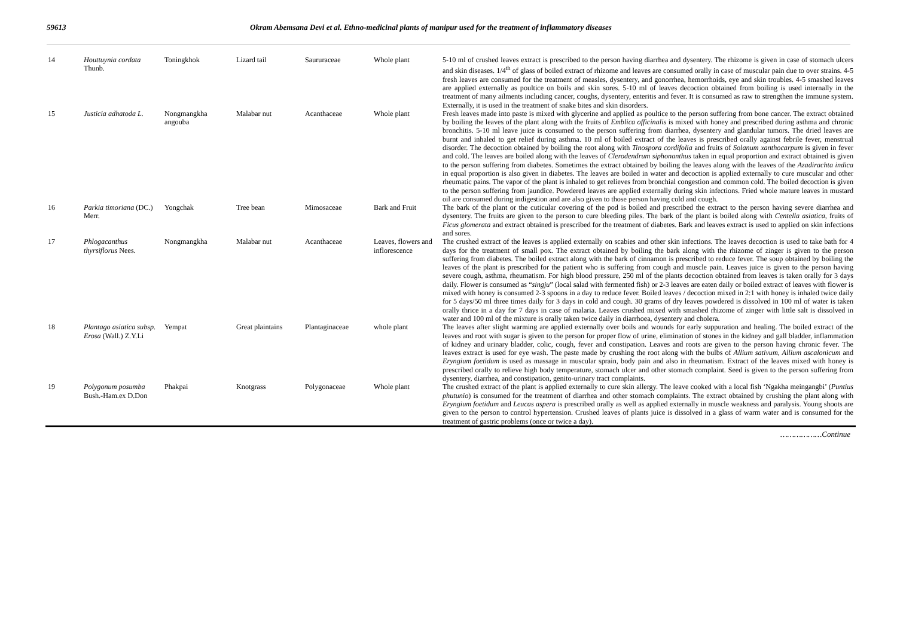59613 Okram Abemsana Devi et al. Ethno-medicinal plants of manipur used for the treatment of inflammatory diseases
| 14 | Houttuynia cordata Thunb. | Toningkhok | Lizard tail | Saururaceae | Whole plant | 5-10 ml of crushed leaves extract is prescribed to the person having diarrhea and dysentery. The rhizome is given in case of stomach ulcers and skin diseases. 1/4<sup>th</sup> of glass of boiled extract of rhizome and leaves are consumed orally in case of muscular pain due to over strains. 4-5 fresh leaves are consumed for the treatment of measles, dysentery, and gonorrhea, hemorrhoids, eye and skin troubles. 4-5 smashed leaves are applied externally as poultice on boils and skin sores. 5-10 ml of leaves decoction obtained from boiling is used internally in the treatment of many ailments including cancer, coughs, dysentery, enteritis and fever. It is consumed as raw to strengthen the immune system. Externally, it is used in the treatment of snake bites and skin disorders. |
| 15 | Justicia adhatoda L. | Nongmangkha angouba | Malabar nut | Acanthaceae | Whole plant | Fresh leaves made into paste is mixed with glycerine and applied as poultice to the person suffering from bone cancer. The extract obtained by boiling the leaves of the plant along with the fruits of Emblica officinalis is mixed with honey and prescribed during asthma and chronic bronchitis. 5-10 ml leave juice is consumed to the person suffering from diarrhea, dysentery and glandular tumors. The dried leaves are burnt and inhaled to get relief during asthma. 10 ml of boiled extract of the leaves is prescribed orally against febrile fever, menstrual disorder. The decoction obtained by boiling the root along with Tinospora cordifolia and fruits of Solanum xanthocarpum is given in fever and cold. The leaves are boiled along with the leaves of Clerodendrum siphonanthus taken in equal proportion and extract obtained is given to the person suffering from diabetes. Sometimes the extract obtained by boiling the leaves along with the leaves of the Azadirachta indica in equal proportion is also given in diabetes. The leaves are boiled in water and decoction is applied externally to cure muscular and other rheumatic pains. The vapor of the plant is inhaled to get relieves from bronchial congestion and common cold. The boiled decoction is given to the person suffering from jaundice. Powdered leaves are applied externally during skin infections. Fried whole mature leaves in mustard oil are consumed during indigestion and are also given to those person having cold and cough. |
| 16 | Parkia timoriana (DC.) Merr. | Yongchak | Tree bean | Mimosaceae | Bark and Fruit | The bark of the plant or the cuticular covering of the pod is boiled and prescribed the extract to the person having severe diarrhea and dysentery. The fruits are given to the person to cure bleeding piles. The bark of the plant is boiled along with Centella asiatica, fruits of Ficus glomerata and extract obtained is prescribed for the treatment of diabetes. Bark and leaves extract is used to applied on skin infections and sores. |
| 17 | Phlogacanthus thyrsiflorus Nees. | Nongmangkha | Malabar nut | Acanthaceae | Leaves, flowers and inflorescence | The crushed extract of the leaves is applied externally on scabies and other skin infections. The leaves decoction is used to take bath for 4 days for the treatment of small pox. The extract obtained by boiling the bark along with the rhizome of zinger is given to the person suffering from diabetes. The boiled extract along with the bark of cinnamon is prescribed to reduce fever. The soup obtained by boiling the leaves of the plant is prescribed for the patient who is suffering from cough and muscle pain. Leaves juice is given to the person having severe cough, asthma, rheumatism. For high blood pressure, 250 ml of the plants decoction obtained from leaves is taken orally for 3 days daily. Flower is consumed as “ singju ” (local salad with fermented fish) or 2-3 leaves are eaten daily or boiled extract of leaves with flower is mixed with honey is consumed 2-3 spoons in a day to reduce fever. Boiled leaves / decoction mixed in 2:1 with honey is inhaled twice daily for 5 days/50 ml three times daily for 3 days in cold and cough. 30 grams of dry leaves powdered is dissolved in 100 ml of water is taken orally thrice in a day for 7 days in case of malaria. Leaves crushed mixed with smashed rhizome of zinger with little salt is dissolved in water and 100 ml of the mixture is orally taken twice daily in diarrhoea, dysentery and cholera. |
| 18 | Plantago asiatica subsp. Erosa (Wall.) Z.Y.Li | Yempat | Great plaintains | Plantaginaceae | whole plant | The leaves after slight warming are applied externally over boils and wounds for early suppuration and healing. The boiled extract of the leaves and root with sugar is given to the person for proper flow of urine, elimination of stones in the kidney and gall bladder, inflammation of kidney and urinary bladder, colic, cough, fever and constipation. Leaves and roots are given to the person having chronic fever. The leaves extract is used for eye wash. The paste made by crushing the root along with the bulbs of Allium sativum, Allium ascalonicum and Eryngium foetidum is used as massage in muscular sprain, body pain and also in rheumatism. Extract of the leaves mixed with honey is prescribed orally to relieve high body temperature, stomach ulcer and other stomach complaint. Seed is given to the person suffering from dysentery, diarrhea, and constipation, genito-urinary tract complaints. |
| 19 | Polygonum posumba Bush.-Ham.ex D.Don | Phakpai | Knotgrass | Polygonaceae | Whole plant | The crushed extract of the plant is applied externally to cure skin allergy. The leave cooked with a local fish ‘Ngakha meingangbi’ ( Puntius phutunio ) is consumed for the treatment of diarrhea and other stomach complaints. The extract obtained by crushing the plant along with Eryngium foetidum and Leucas aspera is prescribed orally as well as applied externally in muscle weakness and paralysis. Young shoots are given to the person to control hypertension. Crushed leaves of plants juice is dissolved in a glass of warm water and is consumed for the treatment of gastric problems (once or twice a day). |
………………Continue